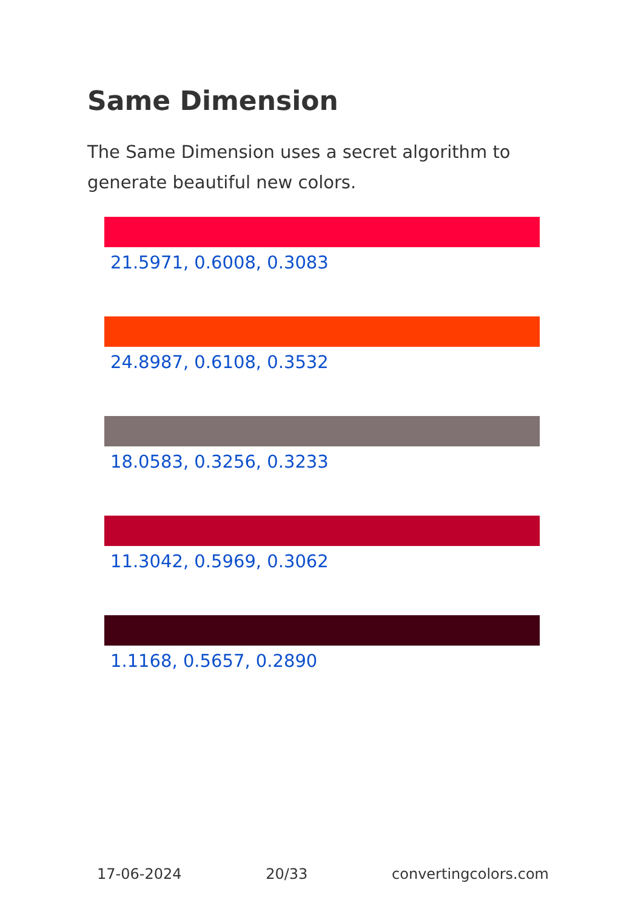Same Dimension
The Same Dimension uses a secret algorithm to generate beautiful new colors.
21.5971, 0.6008, 0.3083
24.8987, 0.6108, 0.3532
18.0583, 0.3256, 0.3233
11.3042, 0.5969, 0.3062
1.1168, 0.5657, 0.2890
17-06-2024 20/33 convertingcolors.com